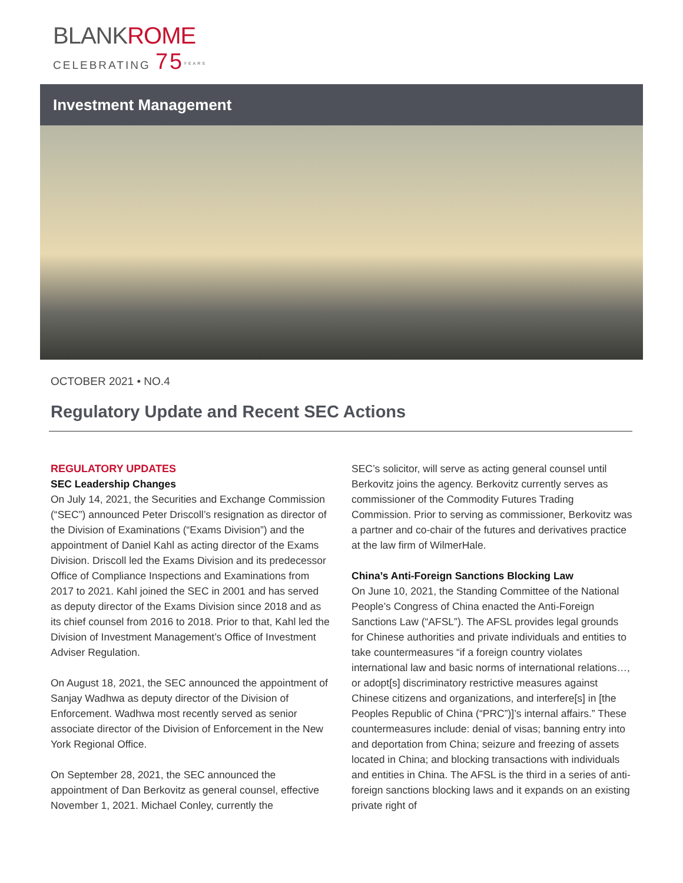BLANKROME
CELEBRATING 75<sup>YEARS</sup>
Investment Management
OCTOBER 2021 • NO.4
Regulatory Update and Recent SEC Actions
REGULATORY UPDATES
SEC Leadership Changes
On July 14, 2021, the Securities and Exchange Commission (“SEC”) announced Peter Driscoll’s resignation as director of the Division of Examinations (“Exams Division”) and the appointment of Daniel Kahl as acting director of the Exams Division. Driscoll led the Exams Division and its predecessor Office of Compliance Inspections and Examinations from 2017 to 2021. Kahl joined the SEC in 2001 and has served as deputy director of the Exams Division since 2018 and as its chief counsel from 2016 to 2018. Prior to that, Kahl led the Division of Investment Management’s Office of Investment Adviser Regulation.
On August 18, 2021, the SEC announced the appointment of Sanjay Wadhwa as deputy director of the Division of Enforcement. Wadhwa most recently served as senior associate director of the Division of Enforcement in the New York Regional Office.
On September 28, 2021, the SEC announced the appointment of Dan Berkovitz as general counsel, effective November 1, 2021. Michael Conley, currently the
SEC’s solicitor, will serve as acting general counsel until Berkovitz joins the agency. Berkovitz currently serves as commissioner of the Commodity Futures Trading Commission. Prior to serving as commissioner, Berkovitz was a partner and co-chair of the futures and derivatives practice at the law firm of WilmerHale.
China’s Anti-Foreign Sanctions Blocking Law
On June 10, 2021, the Standing Committee of the National People’s Congress of China enacted the Anti-Foreign Sanctions Law (“AFSL”). The AFSL provides legal grounds for Chinese authorities and private individuals and entities to take countermeasures “if a foreign country violates international law and basic norms of international relations…, or adopt[s] discriminatory restrictive measures against Chinese citizens and organizations, and interfere[s] in [the Peoples Republic of China (“PRC”)]’s internal affairs.” These countermeasures include: denial of visas; banning entry into and deportation from China; seizure and freezing of assets located in China; and blocking transactions with individuals and entities in China. The AFSL is the third in a series of anti-foreign sanctions blocking laws and it expands on an existing private right of